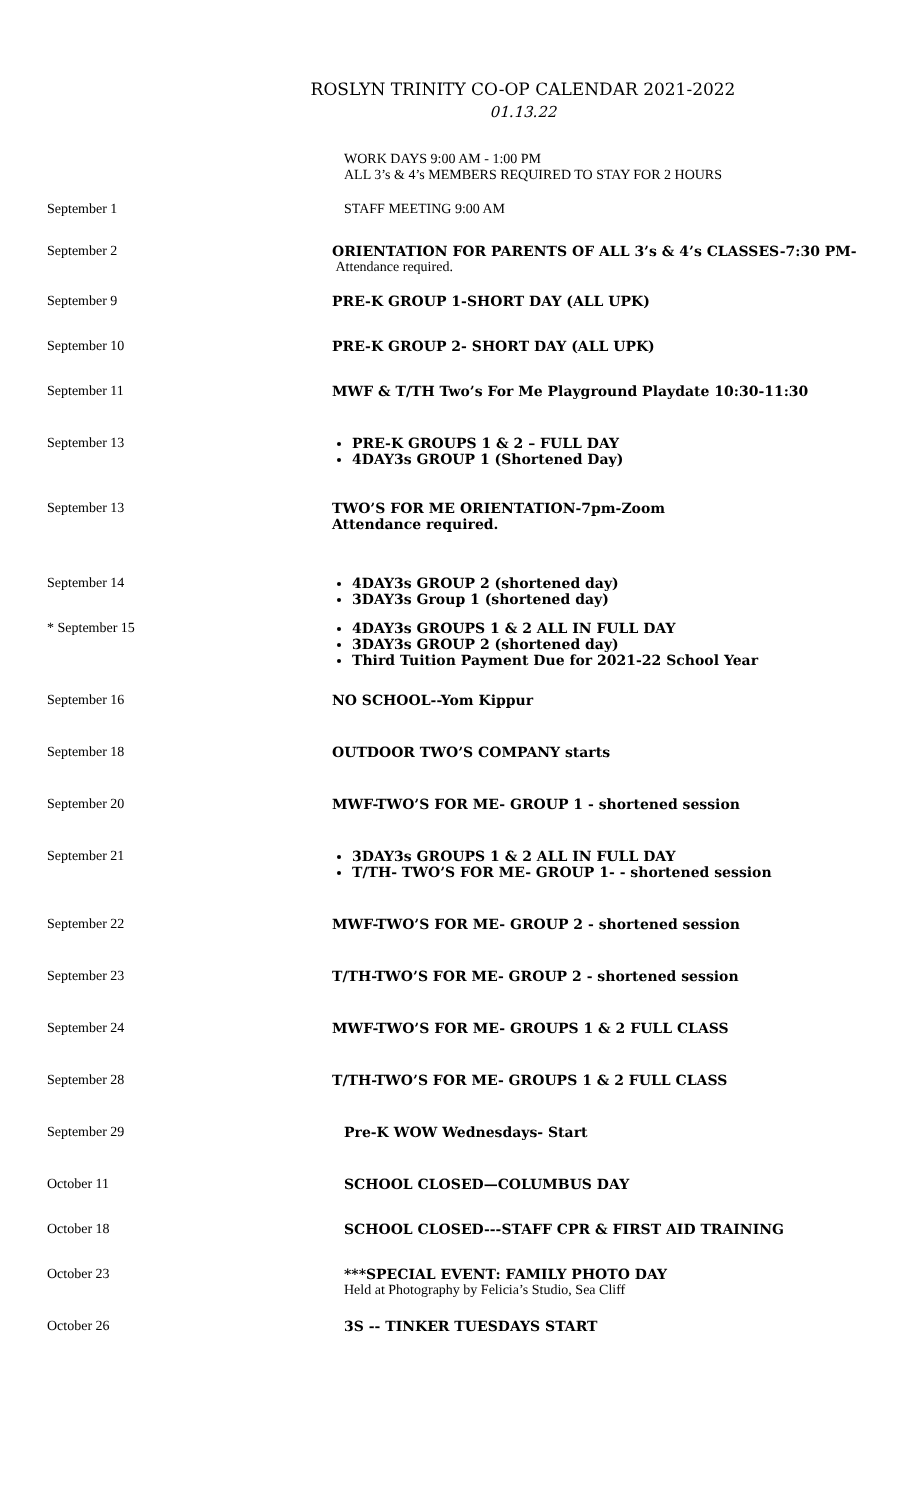ROSLYN TRINITY CO-OP CALENDAR 2021-2022
01.13.22
| | WORK DAYS 9:00 AM - 1:00 PM ALL 3’s & 4’s MEMBERS REQUIRED TO STAY FOR 2 HOURS |
| September 1 | STAFF MEETING 9:00 AM |
| September 2 | ORIENTATION FOR PARENTS OF ALL 3’s & 4’s CLASSES-7:30 PM- Attendance required. |
| September 9 | PRE-K GROUP 1-SHORT DAY (ALL UPK) |
| September 10 | PRE-K GROUP 2- SHORT DAY (ALL UPK) |
| September 11 | MWF & T/TH Two’s For Me Playground Playdate 10:30-11:30 |
| September 13 | PRE-K GROUPS 1 & 2 – FULL DAY 4DAY3s GROUP 1 (Shortened Day) |
| September 13 | TWO’S FOR ME ORIENTATION-7pm-Zoom Attendance required. |
| September 14 | 4DAY3s GROUP 2 (shortened day) 3DAY3s Group 1 (shortened day) |
| * September 15 | 4DAY3s GROUPS 1 & 2 ALL IN FULL DAY 3DAY3s GROUP 2 (shortened day) Third Tuition Payment Due for 2021-22 School Year |
| September 16 | NO SCHOOL--Yom Kippur |
| September 18 | OUTDOOR TWO’S COMPANY starts |
| September 20 | MWF-TWO’S FOR ME- GROUP 1 - shortened session |
| September 21 | 3DAY3s GROUPS 1 & 2 ALL IN FULL DAY T/TH- TWO’S FOR ME- GROUP 1- - shortened session |
| September 22 | MWF-TWO’S FOR ME- GROUP 2 - shortened session |
| September 23 | T/TH-TWO’S FOR ME- GROUP 2 - shortened session |
| September 24 | MWF-TWO’S FOR ME- GROUPS 1 & 2 FULL CLASS |
| September 28 | T/TH-TWO’S FOR ME- GROUPS 1 & 2 FULL CLASS |
| September 29 | Pre-K WOW Wednesdays- Start |
| October 11 | SCHOOL CLOSED—COLUMBUS DAY |
| October 18 | SCHOOL CLOSED---STAFF CPR & FIRST AID TRAINING |
| October 23 | ***SPECIAL EVENT: FAMILY PHOTO DAY Held at Photography by Felicia’s Studio, Sea Cliff |
| October 26 | 3S -- TINKER TUESDAYS START |